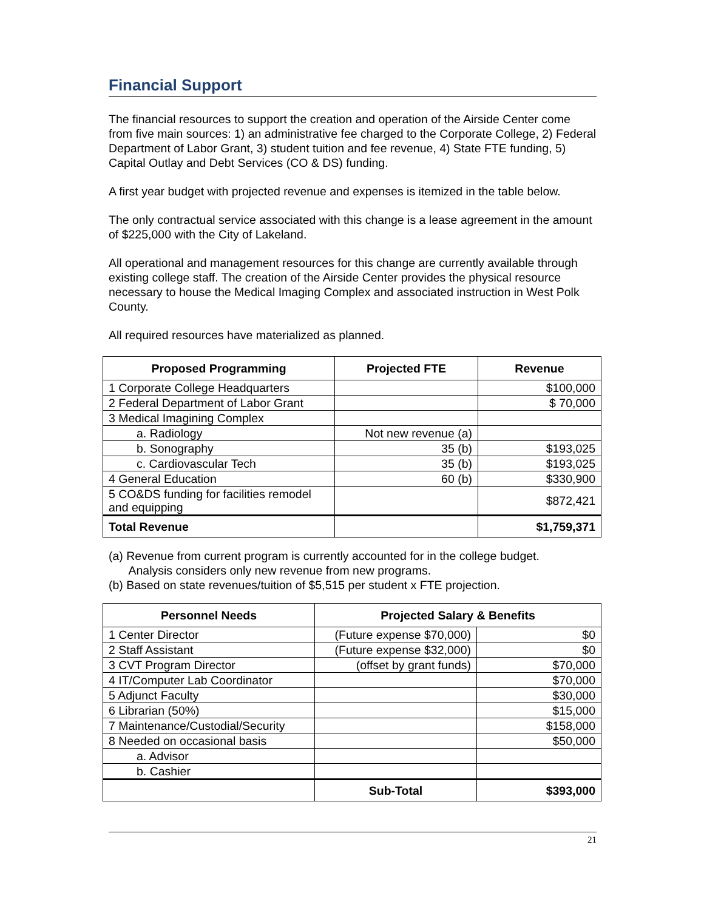Financial Support
The financial resources to support the creation and operation of the Airside Center come from five main sources: 1) an administrative fee charged to the Corporate College, 2) Federal Department of Labor Grant, 3) student tuition and fee revenue, 4) State FTE funding, 5) Capital Outlay and Debt Services (CO & DS) funding.
A first year budget with projected revenue and expenses is itemized in the table below.
The only contractual service associated with this change is a lease agreement in the amount of $225,000 with the City of Lakeland.
All operational and management resources for this change are currently available through existing college staff. The creation of the Airside Center provides the physical resource necessary to house the Medical Imaging Complex and associated instruction in West Polk County.
All required resources have materialized as planned.
| Proposed Programming | Projected FTE | Revenue |
| --- | --- | --- |
| 1 Corporate College Headquarters | | $100,000 |
| 2 Federal Department of Labor Grant | | $ 70,000 |
| 3 Medical Imagining Complex | | |
| a. Radiology | Not new revenue (a) | |
| b. Sonography | 35 (b) | $193,025 |
| c. Cardiovascular Tech | 35 (b) | $193,025 |
| 4 General Education | 60 (b) | $330,900 |
| 5 CO&DS funding for facilities remodel and equipping | | $872,421 |
| Total Revenue | | $1,759,371 |
(a) Revenue from current program is currently accounted for in the college budget.
Analysis considers only new revenue from new programs.
(b) Based on state revenues/tuition of $5,515 per student x FTE projection.
| Personnel Needs | Projected Salary & Benefits | |
| --- | --- | --- |
| 1 Center Director | (Future expense $70,000) | $0 |
| 2 Staff Assistant | (Future expense $32,000) | $0 |
| 3 CVT Program Director | (offset by grant funds) | $70,000 |
| 4 IT/Computer Lab Coordinator | | $70,000 |
| 5 Adjunct Faculty | | $30,000 |
| 6 Librarian (50%) | | $15,000 |
| 7 Maintenance/Custodial/Security | | $158,000 |
| 8 Needed on occasional basis | | $50,000 |
| a. Advisor | | |
| b. Cashier | | |
| | Sub-Total | $393,000 |
21